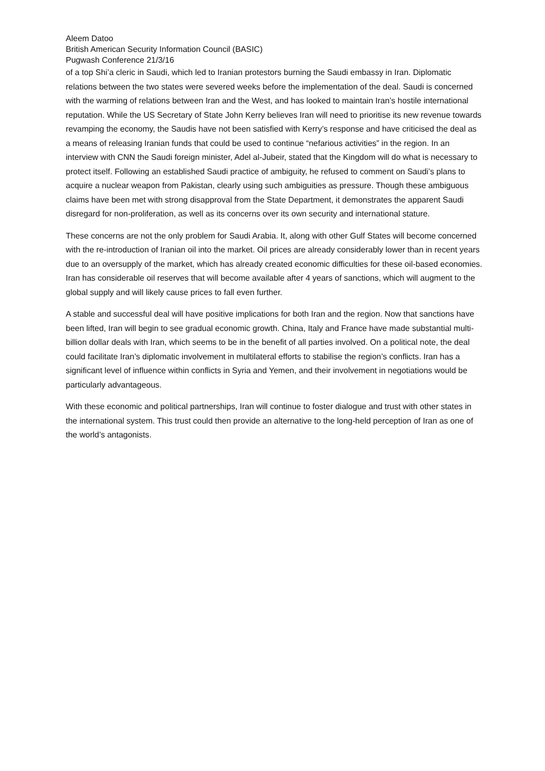Aleem Datoo
British American Security Information Council (BASIC)
Pugwash Conference 21/3/16
of a top Shi’a cleric in Saudi, which led to Iranian protestors burning the Saudi embassy in Iran. Diplomatic relations between the two states were severed weeks before the implementation of the deal. Saudi is concerned with the warming of relations between Iran and the West, and has looked to maintain Iran’s hostile international reputation. While the US Secretary of State John Kerry believes Iran will need to prioritise its new revenue towards revamping the economy, the Saudis have not been satisfied with Kerry’s response and have criticised the deal as a means of releasing Iranian funds that could be used to continue “nefarious activities” in the region. In an interview with CNN the Saudi foreign minister, Adel al-Jubeir, stated that the Kingdom will do what is necessary to protect itself. Following an established Saudi practice of ambiguity, he refused to comment on Saudi’s plans to acquire a nuclear weapon from Pakistan, clearly using such ambiguities as pressure. Though these ambiguous claims have been met with strong disapproval from the State Department, it demonstrates the apparent Saudi disregard for non-proliferation, as well as its concerns over its own security and international stature.
These concerns are not the only problem for Saudi Arabia. It, along with other Gulf States will become concerned with the re-introduction of Iranian oil into the market. Oil prices are already considerably lower than in recent years due to an oversupply of the market, which has already created economic difficulties for these oil-based economies. Iran has considerable oil reserves that will become available after 4 years of sanctions, which will augment to the global supply and will likely cause prices to fall even further.
A stable and successful deal will have positive implications for both Iran and the region. Now that sanctions have been lifted, Iran will begin to see gradual economic growth. China, Italy and France have made substantial multi-billion dollar deals with Iran, which seems to be in the benefit of all parties involved. On a political note, the deal could facilitate Iran’s diplomatic involvement in multilateral efforts to stabilise the region’s conflicts. Iran has a significant level of influence within conflicts in Syria and Yemen, and their involvement in negotiations would be particularly advantageous.
With these economic and political partnerships, Iran will continue to foster dialogue and trust with other states in the international system. This trust could then provide an alternative to the long-held perception of Iran as one of the world’s antagonists.